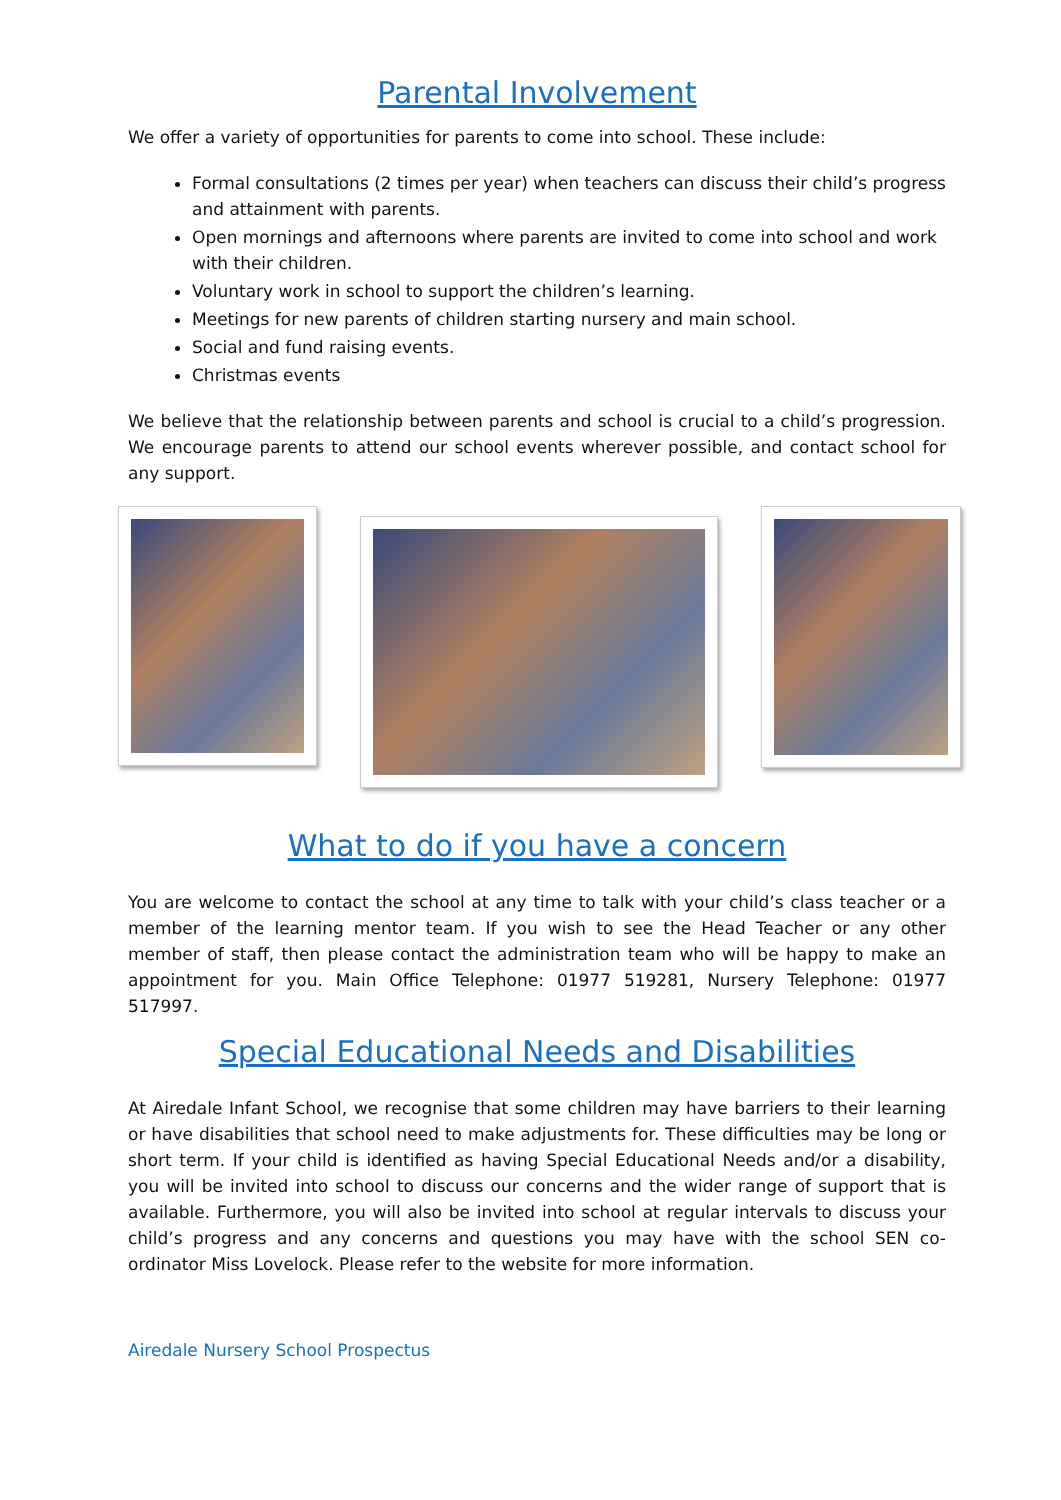Parental Involvement
We offer a variety of opportunities for parents to come into school. These include:
Formal consultations (2 times per year) when teachers can discuss their child’s progress and attainment with parents.
Open mornings and afternoons where parents are invited to come into school and work with their children.
Voluntary work in school to support the children’s learning.
Meetings for new parents of children starting nursery and main school.
Social and fund raising events.
Christmas events
We believe that the relationship between parents and school is crucial to a child’s progression. We encourage parents to attend our school events wherever possible, and contact school for any support.
What to do if you have a concern
You are welcome to contact the school at any time to talk with your child’s class teacher or a member of the learning mentor team. If you wish to see the Head Teacher or any other member of staff, then please contact the administration team who will be happy to make an appointment for you. Main Office Telephone: 01977 519281, Nursery Telephone: 01977 517997.
Special Educational Needs and Disabilities
At Airedale Infant School, we recognise that some children may have barriers to their learning or have disabilities that school need to make adjustments for. These difficulties may be long or short term. If your child is identified as having Special Educational Needs and/or a disability, you will be invited into school to discuss our concerns and the wider range of support that is available. Furthermore, you will also be invited into school at regular intervals to discuss your child’s progress and any concerns and questions you may have with the school SEN co-ordinator Miss Lovelock. Please refer to the website for more information.
Airedale Nursery School Prospectus